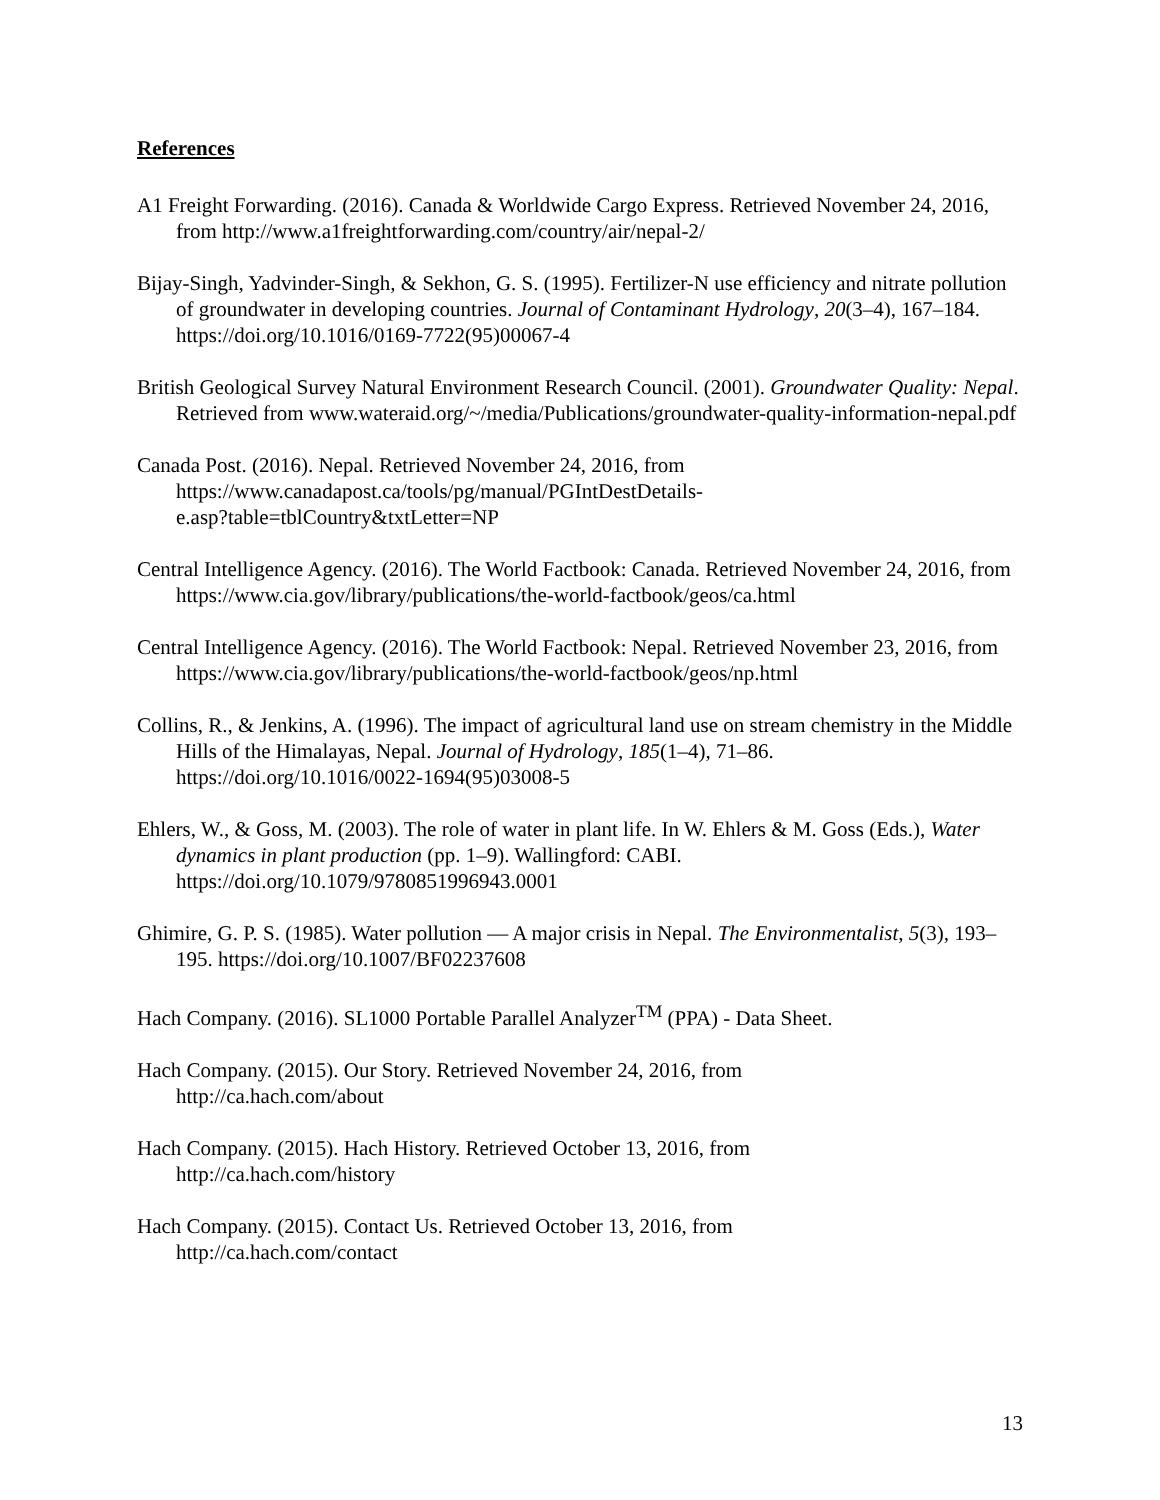References
A1 Freight Forwarding. (2016). Canada & Worldwide Cargo Express. Retrieved November 24, 2016, from http://www.a1freightforwarding.com/country/air/nepal-2/
Bijay-Singh, Yadvinder-Singh, & Sekhon, G. S. (1995). Fertilizer-N use efficiency and nitrate pollution of groundwater in developing countries. Journal of Contaminant Hydrology, 20(3–4), 167–184. https://doi.org/10.1016/0169-7722(95)00067-4
British Geological Survey Natural Environment Research Council. (2001). Groundwater Quality: Nepal. Retrieved from www.wateraid.org/~/media/Publications/groundwater-quality-information-nepal.pdf
Canada Post. (2016). Nepal. Retrieved November 24, 2016, from
https://www.canadapost.ca/tools/pg/manual/PGIntDestDetails-
e.asp?table=tblCountry&txtLetter=NP
Central Intelligence Agency. (2016). The World Factbook: Canada. Retrieved November 24, 2016, from https://www.cia.gov/library/publications/the-world-factbook/geos/ca.html
Central Intelligence Agency. (2016). The World Factbook: Nepal. Retrieved November 23, 2016, from https://www.cia.gov/library/publications/the-world-factbook/geos/np.html
Collins, R., & Jenkins, A. (1996). The impact of agricultural land use on stream chemistry in the Middle Hills of the Himalayas, Nepal. Journal of Hydrology, 185(1–4), 71–86. https://doi.org/10.1016/0022-1694(95)03008-5
Ehlers, W., & Goss, M. (2003). The role of water in plant life. In W. Ehlers & M. Goss (Eds.), Water dynamics in plant production (pp. 1–9). Wallingford: CABI. https://doi.org/10.1079/9780851996943.0001
Ghimire, G. P. S. (1985). Water pollution — A major crisis in Nepal. The Environmentalist, 5(3), 193–195. https://doi.org/10.1007/BF02237608
Hach Company. (2016). SL1000 Portable Parallel Analyzer<sup>TM</sup> (PPA) - Data Sheet.
Hach Company. (2015). Our Story. Retrieved November 24, 2016, from
http://ca.hach.com/about
Hach Company. (2015). Hach History. Retrieved October 13, 2016, from
http://ca.hach.com/history
Hach Company. (2015). Contact Us. Retrieved October 13, 2016, from
http://ca.hach.com/contact
13